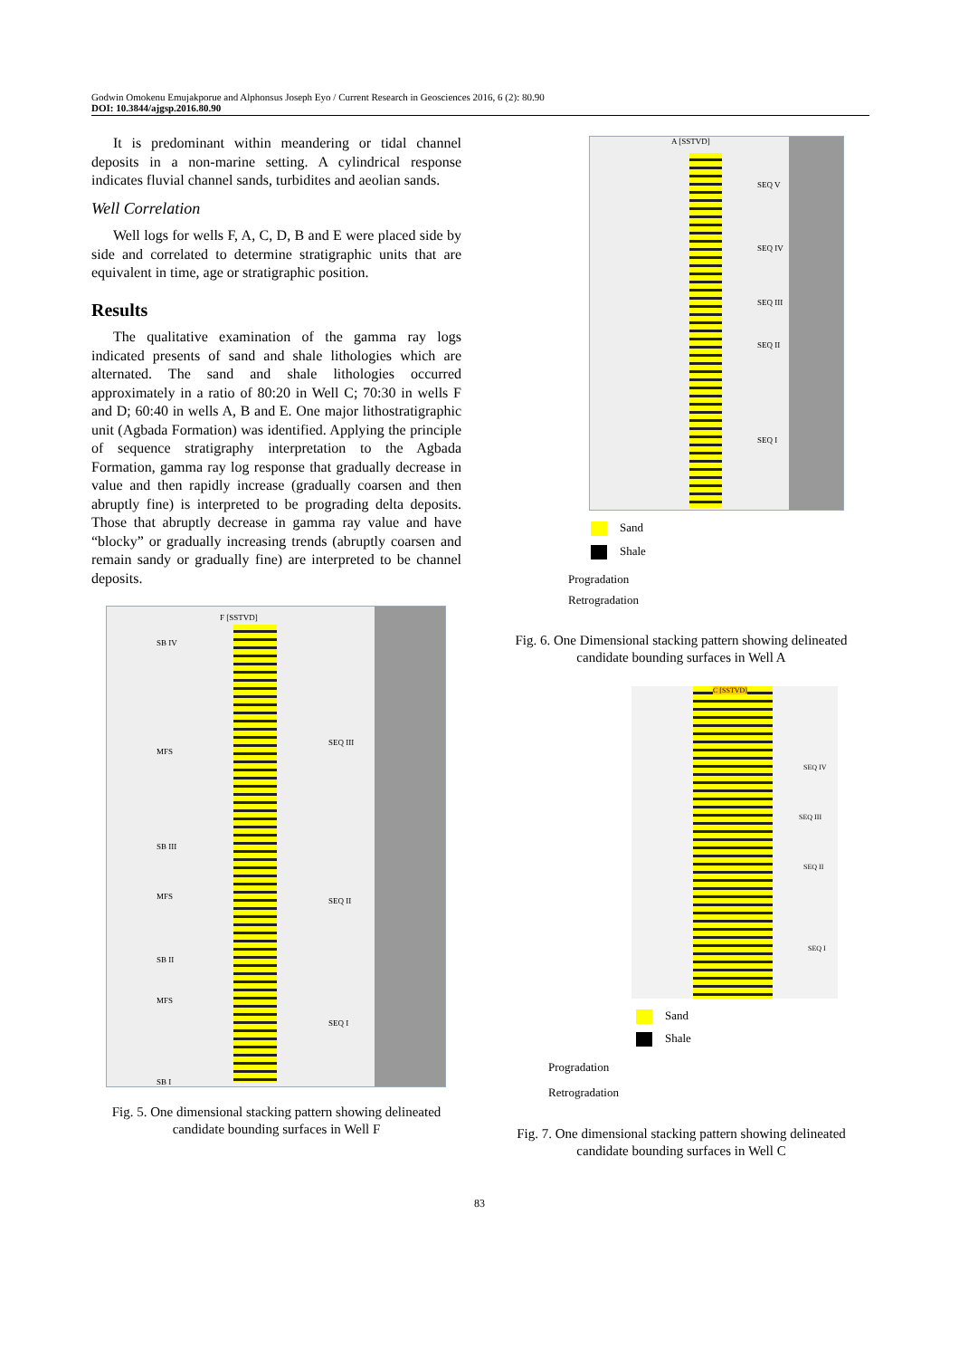Godwin Omokenu Emujakporue and Alphonsus Joseph Eyo / Current Research in Geosciences 2016, 6 (2): 80.90
DOI: 10.3844/ajgsp.2016.80.90
It is predominant within meandering or tidal channel deposits in a non-marine setting. A cylindrical response indicates fluvial channel sands, turbidites and aeolian sands.
Well Correlation
Well logs for wells F, A, C, D, B and E were placed side by side and correlated to determine stratigraphic units that are equivalent in time, age or stratigraphic position.
Results
The qualitative examination of the gamma ray logs indicated presents of sand and shale lithologies which are alternated. The sand and shale lithologies occurred approximately in a ratio of 80:20 in Well C; 70:30 in wells F and D; 60:40 in wells A, B and E. One major lithostratigraphic unit (Agbada Formation) was identified. Applying the principle of sequence stratigraphy interpretation to the Agbada Formation, gamma ray log response that gradually decrease in value and then rapidly increase (gradually coarsen and then abruptly fine) is interpreted to be prograding delta deposits. Those that abruptly decrease in gamma ray value and have “blocky” or gradually increasing trends (abruptly coarsen and remain sandy or gradually fine) are interpreted to be channel deposits.
F [SSTVD]
SB IV
MFS
SB III
MFS
SB II
MFS
SB I
SEQ III
SEQ II
SEQ I
Fig. 5. One dimensional stacking pattern showing delineated candidate bounding surfaces in Well F
A [SSTVD]
SEQ V
SEQ IV
SEQ III
SEQ II
SEQ I
Sand
Shale
Progradation
Retrogradation
Fig. 6. One Dimensional stacking pattern showing delineated candidate bounding surfaces in Well A
C [SSTVD]
SEQ IV
SEQ III
SEQ II
SEQ I
Sand
Shale
Progradation
Retrogradation
Fig. 7. One dimensional stacking pattern showing delineated candidate bounding surfaces in Well C
83